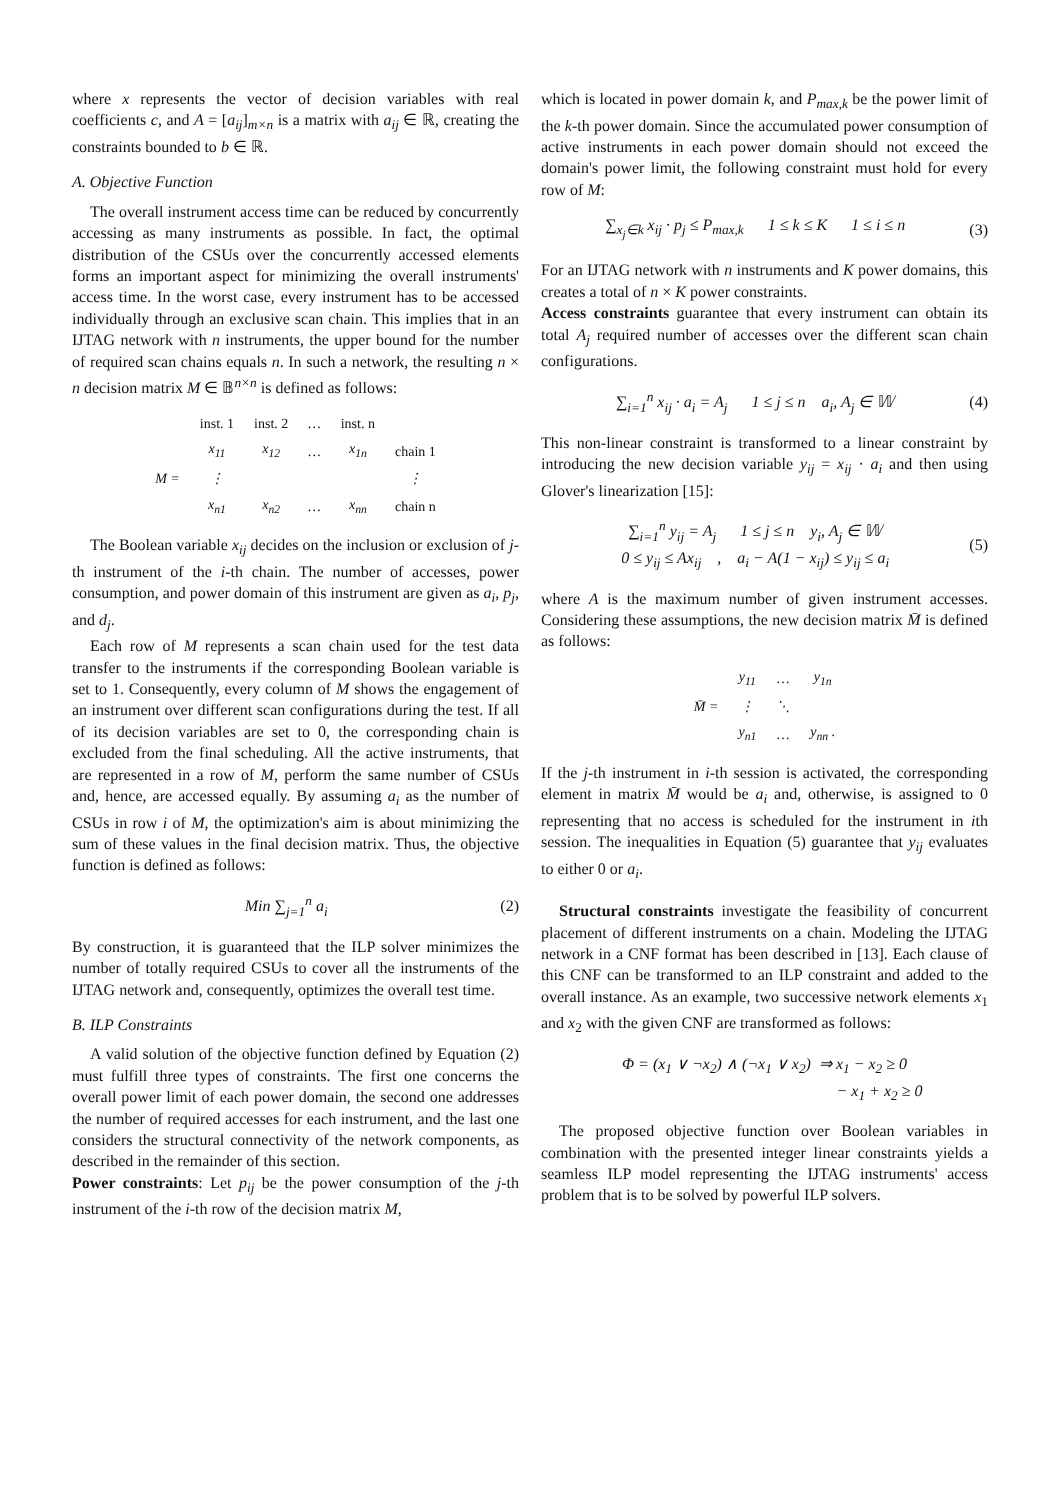where x represents the vector of decision variables with real coefficients c, and A = [a<sub>ij</sub>]<sub>m×n</sub> is a matrix with a<sub>ij</sub> ∈ ℝ, creating the constraints bounded to b ∈ ℝ.
A. Objective Function
The overall instrument access time can be reduced by concurrently accessing as many instruments as possible. In fact, the optimal distribution of the CSUs over the concurrently accessed elements forms an important aspect for minimizing the overall instruments' access time. In the worst case, every instrument has to be accessed individually through an exclusive scan chain. This implies that in an IJTAG network with n instruments, the upper bound for the number of required scan chains equals n. In such a network, the resulting n × n decision matrix M ∈ 𝔹<sup>n×n</sup> is defined as follows:
| | inst. 1 | inst. 2 | … | inst. n | |
| M = | x<sub>11</sub> | x<sub>12</sub> | … | x<sub>1n</sub> | chain 1 |
| | ⋮ | | | | ⋮ |
| | x<sub>n1</sub> | x<sub>n2</sub> | … | x<sub>nn</sub> | chain n |
The Boolean variable x<sub>ij</sub> decides on the inclusion or exclusion of j-th instrument of the i-th chain. The number of accesses, power consumption, and power domain of this instrument are given as a<sub>i</sub>, p<sub>j</sub>, and d<sub>j</sub>.
Each row of M represents a scan chain used for the test data transfer to the instruments if the corresponding Boolean variable is set to 1. Consequently, every column of M shows the engagement of an instrument over different scan configurations during the test. If all of its decision variables are set to 0, the corresponding chain is excluded from the final scheduling. All the active instruments, that are represented in a row of M, perform the same number of CSUs and, hence, are accessed equally. By assuming a<sub>i</sub> as the number of CSUs in row i of M, the optimization's aim is about minimizing the sum of these values in the final decision matrix. Thus, the objective function is defined as follows:
Min ∑<sub>j=1</sub><sup>n</sup> a<sub>i</sub> (2)
By construction, it is guaranteed that the ILP solver minimizes the number of totally required CSUs to cover all the instruments of the IJTAG network and, consequently, optimizes the overall test time.
B. ILP Constraints
A valid solution of the objective function defined by Equation (2) must fulfill three types of constraints. The first one concerns the overall power limit of each power domain, the second one addresses the number of required accesses for each instrument, and the last one considers the structural connectivity of the network components, as described in the remainder of this section.
Power constraints: Let p<sub>ij</sub> be the power consumption of the j-th instrument of the i-th row of the decision matrix M,
which is located in power domain k, and P<sub>max,k</sub> be the power limit of the k-th power domain. Since the accumulated power consumption of active instruments in each power domain should not exceed the domain's power limit, the following constraint must hold for every row of M:
∑<sub>x<sub>j</sub>∈k</sub> x<sub>ij</sub> · p<sub>j</sub> ≤ P<sub>max,k</sub> 1 ≤ k ≤ K 1 ≤ i ≤ n (3)
For an IJTAG network with n instruments and K power domains, this creates a total of n × K power constraints.
Access constraints guarantee that every instrument can obtain its total A<sub>j</sub> required number of accesses over the different scan chain configurations.
∑<sub>i=1</sub><sup>n</sup> x<sub>ij</sub> · a<sub>i</sub> = A<sub>j</sub> 1 ≤ j ≤ n a<sub>i</sub>, A<sub>j</sub> ∈ 𝕎 (4)
This non-linear constraint is transformed to a linear constraint by introducing the new decision variable y<sub>ij</sub> = x<sub>ij</sub> · a<sub>i</sub> and then using Glover's linearization [15]:
∑<sub>i=1</sub><sup>n</sup> y<sub>ij</sub> = A<sub>j</sub> 1 ≤ j ≤ n y<sub>i</sub>, A<sub>j</sub> ∈ 𝕎
0 ≤ y<sub>ij</sub> ≤ Ax<sub>ij</sub> , a<sub>i</sub> − A(1 − x<sub>ij</sub>) ≤ y<sub>ij</sub> ≤ a<sub>i</sub> (5)
where A is the maximum number of given instrument accesses. Considering these assumptions, the new decision matrix M̄ is defined as follows:
| M̄ = | y<sub>11</sub> | … | y<sub>1n</sub> |
| | ⋮ | ⋱ | |
| | y<sub>n1</sub> | … | y<sub>nn</sub> . |
If the j-th instrument in i-th session is activated, the corresponding element in matrix M̄ would be a<sub>i</sub> and, otherwise, is assigned to 0 representing that no access is scheduled for the instrument in ith session. The inequalities in Equation (5) guarantee that y<sub>ij</sub> evaluates to either 0 or a<sub>i</sub>.
Structural constraints investigate the feasibility of concurrent placement of different instruments on a chain. Modeling the IJTAG network in a CNF format has been described in [13]. Each clause of this CNF can be transformed to an ILP constraint and added to the overall instance. As an example, two successive network elements x<sub>1</sub> and x<sub>2</sub> with the given CNF are transformed as follows:
Φ = (x<sub>1</sub> ∨ ¬x<sub>2</sub>) ∧ (¬x<sub>1</sub> ∨ x<sub>2</sub>) ⇒ x<sub>1</sub> − x<sub>2</sub> ≥ 0
− x<sub>1</sub> + x<sub>2</sub> ≥ 0
The proposed objective function over Boolean variables in combination with the presented integer linear constraints yields a seamless ILP model representing the IJTAG instruments' access problem that is to be solved by powerful ILP solvers.